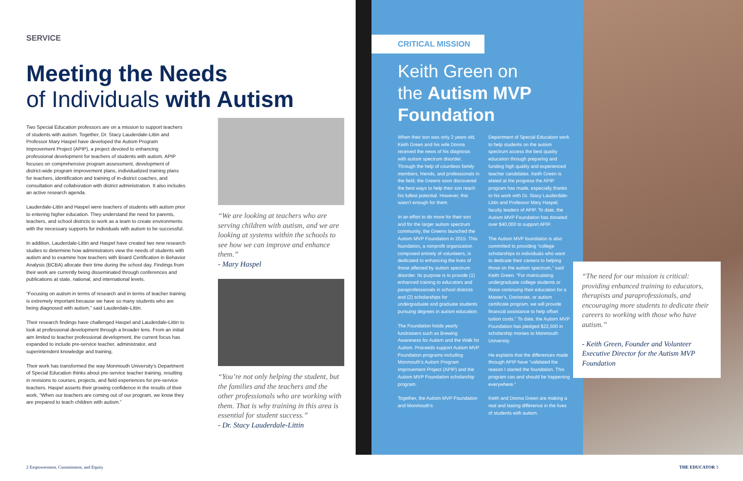SERVICE
Meeting the Needs
of Individuals with Autism
Two Special Education professors are on a mission to support teachers of students with autism. Together, Dr. Stacy Lauderdale-Littin and Professor Mary Haspel have developed the Autism Program Improvement Project (APIP), a project devoted to enhancing professional development for teachers of students with autism. APIP focuses on comprehensive program assessment, development of district-wide program improvement plans, individualized training plans for teachers, identification and training of in-district coaches, and consultation and collaboration with district administration. It also includes an active research agenda.
Lauderdale-Littin and Haspel were teachers of students with autism prior to entering higher education. They understand the need for parents, teachers, and school districts to work as a team to create environments with the necessary supports for individuals with autism to be successful.
In addition, Lauderdale-Littin and Haspel have created two new research studies to determine how administrators view the needs of students with autism and to examine how teachers with Board Certification in Behavior Analysis (BCBA) allocate their time during the school day. Findings from their work are currently being disseminated through conferences and publications at state, national, and international levels.
“Focusing on autism in terms of research and in terms of teacher training is extremely important because we have so many students who are being diagnosed with autism,” said Lauderdale-Littin.
Their research findings have challenged Haspel and Lauderdale-Littin to look at professional development through a broader lens. From an initial aim limited to teacher professional development, the current focus has expanded to include pre-service teacher, administrator, and superintendent knowledge and training.
Their work has transformed the way Monmouth University’s Department of Special Education thinks about pre-service teacher training, resulting in revisions to courses, projects, and field experiences for pre-service teachers. Haspel asserts their growing confidence in the results of their work, “When our teachers are coming out of our program, we know they are prepared to teach children with autism.”
“We are looking at teachers who are serving children with autism, and we are looking at systems within the schools to see how we can improve and enhance them.”
- Mary Haspel
“You’re not only helping the student, but the families and the teachers and the other professionals who are working with them. That is why training in this area is essential for student success.”
- Dr. Stacy Lauderdale-Littin
CRITICAL MISSION
Keith Green on
the Autism MVP Foundation
When their son was only 2 years old, Keith Green and his wife Donna received the news of his diagnosis with autism spectrum disorder. Through the help of countless family members, friends, and professionals in the field; the Greens soon discovered the best ways to help their son reach his fullest potential. However, this wasn’t enough for them.
In an effort to do more for their son and for the larger autism spectrum community, the Greens launched the Autism MVP Foundation in 2015. This foundation, a nonprofit organization composed entirely of volunteers, is dedicated to enhancing the lives of those affected by autism spectrum disorder. Its purpose is to provide (1) enhanced training to educators and paraprofessionals in school districts and (2) scholarships for undergraduate and graduate students pursuing degrees in autism education.
The Foundation holds yearly fundraisers such as Brewing Awareness for Autism and the Walk for Autism. Proceeds support Autism MVP Foundation programs including Monmouth’s Autism Program Improvement Project (APIP) and the Autism MVP Foundation scholarship program.
Together, the Autism MVP Foundation and Monmouth’s
Department of Special Education work to help students on the autism spectrum access the best quality education through preparing and funding high quality and experienced teacher candidates. Keith Green is elated at the progress the APIP program has made, especially thanks to his work with Dr. Stacy Lauderdale-Littin and Professor Mary Haspel, faculty leaders of APIP. To date, the Autism MVP Foundation has donated over $40,000 to support APIP.
The Autism MVP foundation is also committed to providing “college scholarships to individuals who want to dedicate their careers to helping those on the autism spectrum,” said Keith Green. “For matriculating undergraduate college students or those continuing their education for a Master’s, Doctorate, or autism certificate program, we will provide financial assistance to help offset tuition costs.” To date, the Autism MVP Foundation has pledged $22,500 in scholarship monies to Monmouth University.
He explains that the differences made through APIP have “validated the reason I started the foundation. This program can and should be happening everywhere.”
Keith and Donna Green are making a real and lasting difference in the lives of students with autism.
“The need for our mission is critical: providing enhanced training to educators, therapists and paraprofessionals, and encouraging more students to dedicate their careers to working with those who have autism.”
- Keith Green, Founder and Volunteer Executive Director for the Autism MVP Foundation
2 Empowerment, Commitment, and Equity
THE EDUCATOR 3